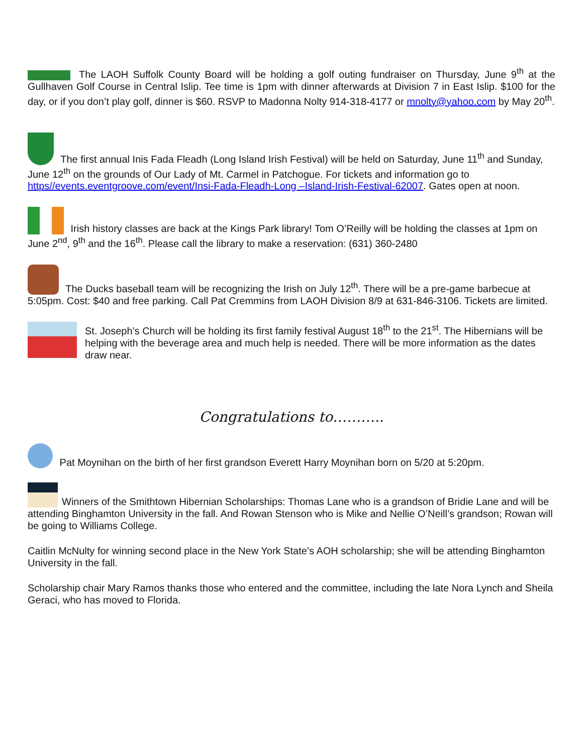The LAOH Suffolk County Board will be holding a golf outing fundraiser on Thursday, June 9<sup>th</sup> at the Gullhaven Golf Course in Central Islip. Tee time is 1pm with dinner afterwards at Division 7 in East Islip. $100 for the day, or if you don’t play golf, dinner is $60. RSVP to Madonna Nolty 914-318-4177 or mnolty@yahoo.com by May 20<sup>th</sup>.
The first annual Inis Fada Fleadh (Long Island Irish Festival) will be held on Saturday, June 11<sup>th</sup> and Sunday, June 12<sup>th</sup> on the grounds of Our Lady of Mt. Carmel in Patchogue. For tickets and information go to https//events.eventgroove.com/event/Insi-Fada-Fleadh-Long –Island-Irish-Festival-62007. Gates open at noon.
Irish history classes are back at the Kings Park library! Tom O’Reilly will be holding the classes at 1pm on June 2<sup>nd</sup>, 9<sup>th</sup> and the 16<sup>th</sup>. Please call the library to make a reservation: (631) 360-2480
The Ducks baseball team will be recognizing the Irish on July 12<sup>th</sup>. There will be a pre-game barbecue at 5:05pm. Cost: $40 and free parking. Call Pat Cremmins from LAOH Division 8/9 at 631-846-3106. Tickets are limited.
St. Joseph’s Church will be holding its first family festival August 18<sup>th</sup> to the 21<sup>st</sup>. The Hibernians will be helping with the beverage area and much help is needed. There will be more information as the dates draw near.
Congratulations to………..
Pat Moynihan on the birth of her first grandson Everett Harry Moynihan born on 5/20 at 5:20pm.
Winners of the Smithtown Hibernian Scholarships: Thomas Lane who is a grandson of Bridie Lane and will be attending Binghamton University in the fall. And Rowan Stenson who is Mike and Nellie O’Neill’s grandson; Rowan will be going to Williams College.
Caitlin McNulty for winning second place in the New York State’s AOH scholarship; she will be attending Binghamton University in the fall.
Scholarship chair Mary Ramos thanks those who entered and the committee, including the late Nora Lynch and Sheila Geraci, who has moved to Florida.